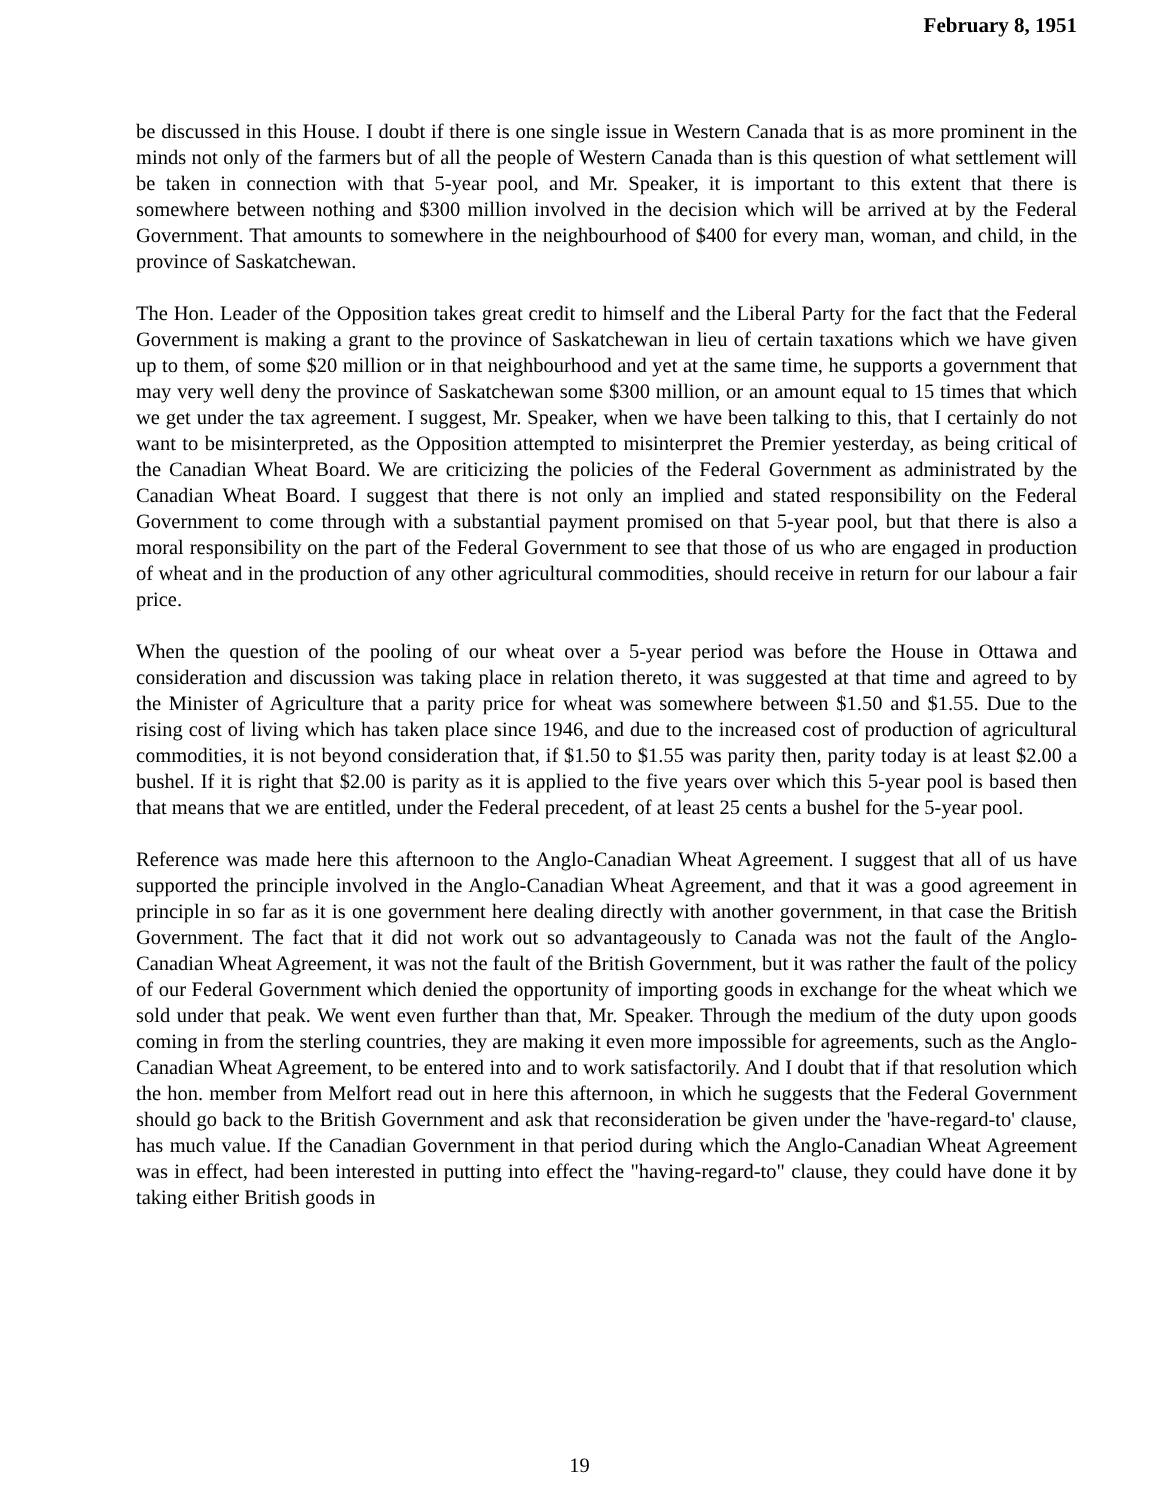February 8, 1951
be discussed in this House. I doubt if there is one single issue in Western Canada that is as more prominent in the minds not only of the farmers but of all the people of Western Canada than is this question of what settlement will be taken in connection with that 5-year pool, and Mr. Speaker, it is important to this extent that there is somewhere between nothing and $300 million involved in the decision which will be arrived at by the Federal Government. That amounts to somewhere in the neighbourhood of $400 for every man, woman, and child, in the province of Saskatchewan.
The Hon. Leader of the Opposition takes great credit to himself and the Liberal Party for the fact that the Federal Government is making a grant to the province of Saskatchewan in lieu of certain taxations which we have given up to them, of some $20 million or in that neighbourhood and yet at the same time, he supports a government that may very well deny the province of Saskatchewan some $300 million, or an amount equal to 15 times that which we get under the tax agreement. I suggest, Mr. Speaker, when we have been talking to this, that I certainly do not want to be misinterpreted, as the Opposition attempted to misinterpret the Premier yesterday, as being critical of the Canadian Wheat Board. We are criticizing the policies of the Federal Government as administrated by the Canadian Wheat Board. I suggest that there is not only an implied and stated responsibility on the Federal Government to come through with a substantial payment promised on that 5-year pool, but that there is also a moral responsibility on the part of the Federal Government to see that those of us who are engaged in production of wheat and in the production of any other agricultural commodities, should receive in return for our labour a fair price.
When the question of the pooling of our wheat over a 5-year period was before the House in Ottawa and consideration and discussion was taking place in relation thereto, it was suggested at that time and agreed to by the Minister of Agriculture that a parity price for wheat was somewhere between $1.50 and $1.55. Due to the rising cost of living which has taken place since 1946, and due to the increased cost of production of agricultural commodities, it is not beyond consideration that, if $1.50 to $1.55 was parity then, parity today is at least $2.00 a bushel. If it is right that $2.00 is parity as it is applied to the five years over which this 5-year pool is based then that means that we are entitled, under the Federal precedent, of at least 25 cents a bushel for the 5-year pool.
Reference was made here this afternoon to the Anglo-Canadian Wheat Agreement. I suggest that all of us have supported the principle involved in the Anglo-Canadian Wheat Agreement, and that it was a good agreement in principle in so far as it is one government here dealing directly with another government, in that case the British Government. The fact that it did not work out so advantageously to Canada was not the fault of the Anglo-Canadian Wheat Agreement, it was not the fault of the British Government, but it was rather the fault of the policy of our Federal Government which denied the opportunity of importing goods in exchange for the wheat which we sold under that peak. We went even further than that, Mr. Speaker. Through the medium of the duty upon goods coming in from the sterling countries, they are making it even more impossible for agreements, such as the Anglo-Canadian Wheat Agreement, to be entered into and to work satisfactorily. And I doubt that if that resolution which the hon. member from Melfort read out in here this afternoon, in which he suggests that the Federal Government should go back to the British Government and ask that reconsideration be given under the 'have-regard-to' clause, has much value. If the Canadian Government in that period during which the Anglo-Canadian Wheat Agreement was in effect, had been interested in putting into effect the "having-regard-to" clause, they could have done it by taking either British goods in
19